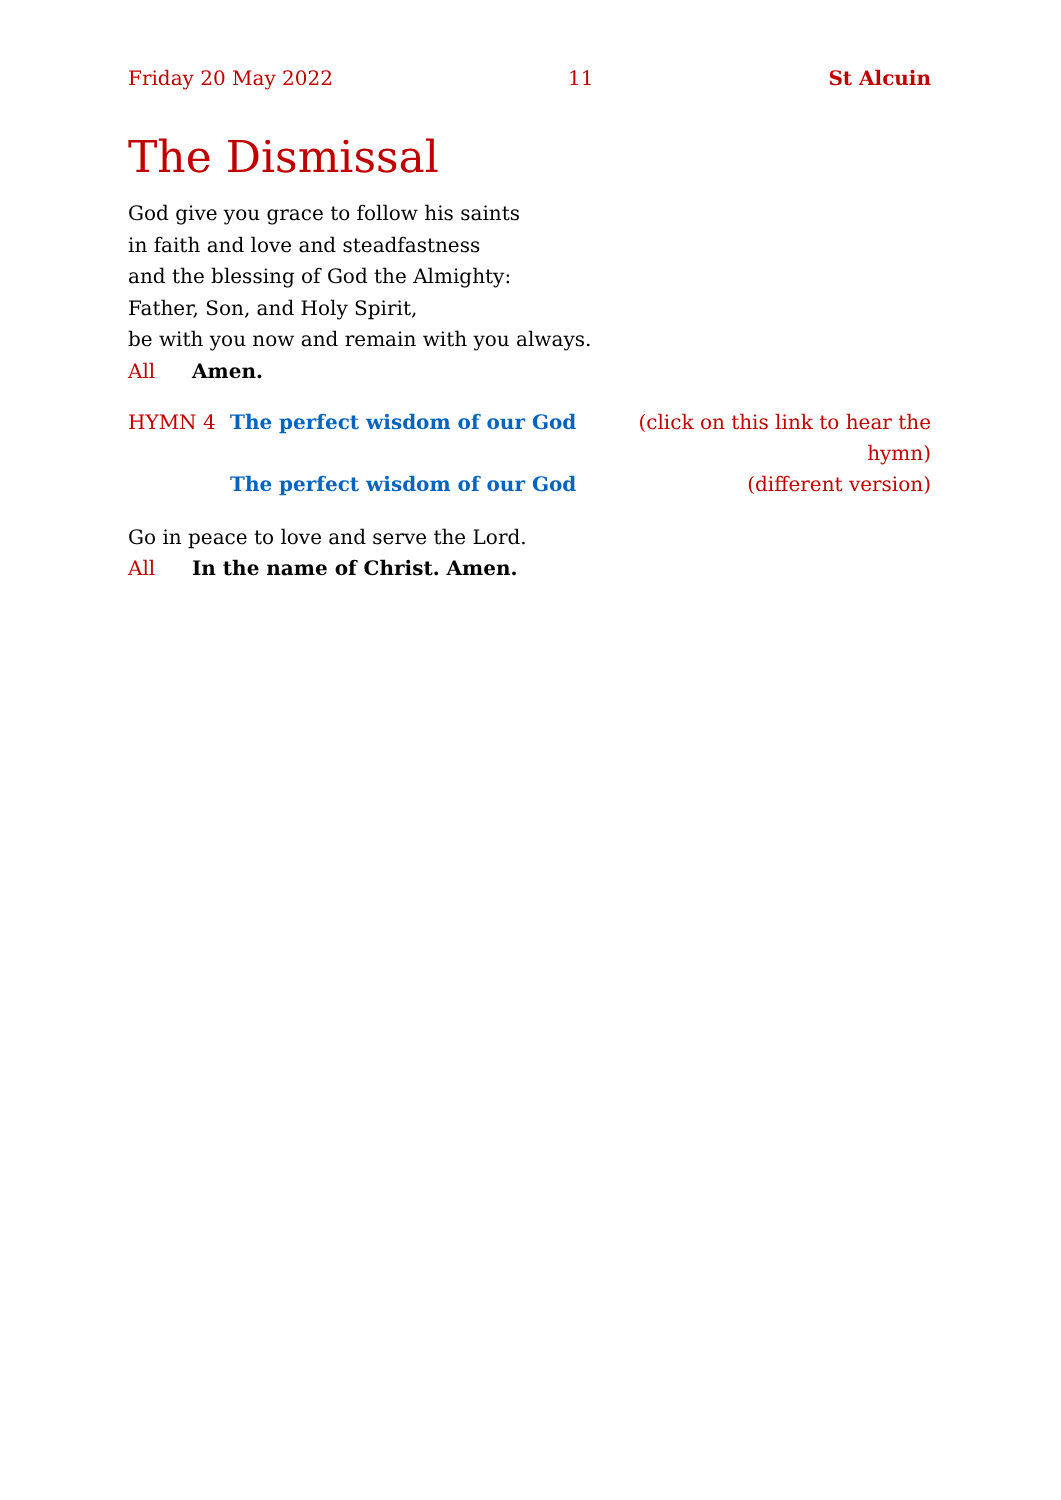Friday 20 May 2022 11 St Alcuin
The Dismissal
God give you grace to follow his saints
in faith and love and steadfastness
and the blessing of God the Almighty:
Father, Son, and Holy Spirit,
be with you now and remain with you always.
All Amen.
HYMN 4 The perfect wisdom of our God (click on this link to hear the hymn) The perfect wisdom of our God (different version)
Go in peace to love and serve the Lord.
All In the name of Christ. Amen.